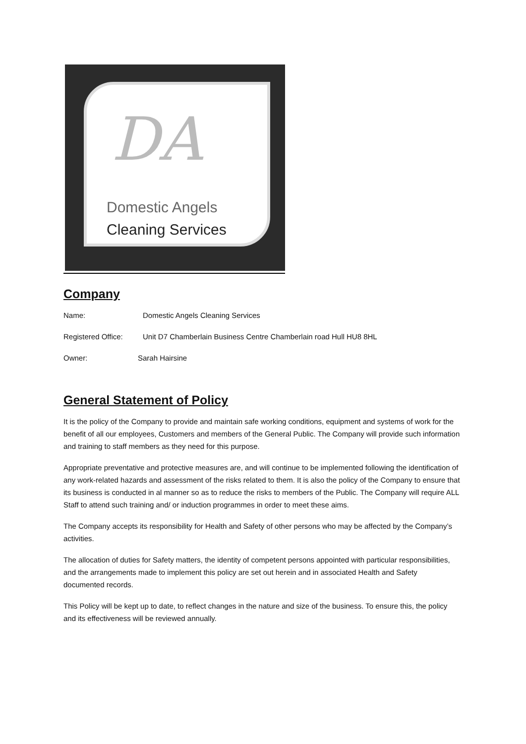DA
Domestic Angels
Cleaning Services
Company
Name: Domestic Angels Cleaning Services
Registered Office: Unit D7 Chamberlain Business Centre Chamberlain road Hull HU8 8HL
Owner: Sarah Hairsine
General Statement of Policy
It is the policy of the Company to provide and maintain safe working conditions, equipment and systems of work for the benefit of all our employees, Customers and members of the General Public. The Company will provide such information and training to staff members as they need for this purpose.
Appropriate preventative and protective measures are, and will continue to be implemented following the identification of any work-related hazards and assessment of the risks related to them. It is also the policy of the Company to ensure that its business is conducted in al manner so as to reduce the risks to members of the Public. The Company will require ALL Staff to attend such training and/ or induction programmes in order to meet these aims.
The Company accepts its responsibility for Health and Safety of other persons who may be affected by the Company’s activities.
The allocation of duties for Safety matters, the identity of competent persons appointed with particular responsibilities, and the arrangements made to implement this policy are set out herein and in associated Health and Safety documented records.
This Policy will be kept up to date, to reflect changes in the nature and size of the business. To ensure this, the policy and its effectiveness will be reviewed annually.